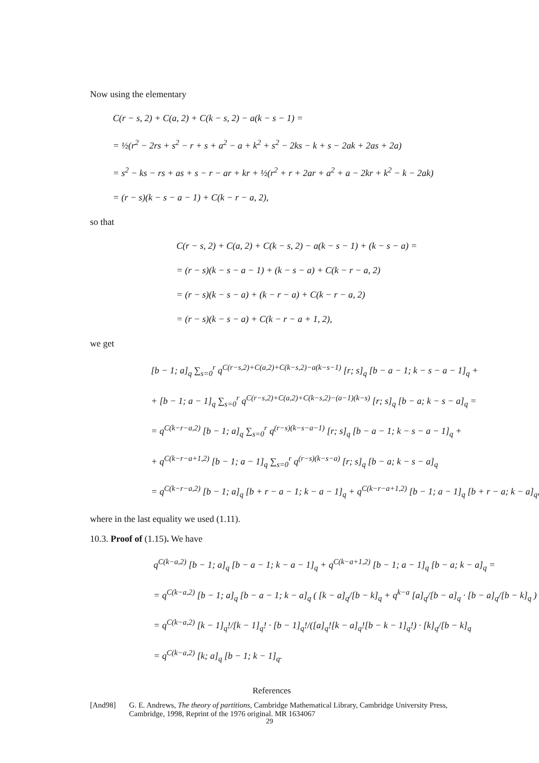Now using the elementary
C(r − s, 2) + C(a, 2) + C(k − s, 2) − a(k − s − 1) =
= ½(r<sup>2</sup> − 2rs + s<sup>2</sup> − r + s + a<sup>2</sup> − a + k<sup>2</sup> + s<sup>2</sup> − 2ks − k + s − 2ak + 2as + 2a)
= s<sup>2</sup> − ks − rs + as + s − r − ar + kr + ½(r<sup>2</sup> + r + 2ar + a<sup>2</sup> + a − 2kr + k<sup>2</sup> − k − 2ak)
= (r − s)(k − s − a − 1) + C(k − r − a, 2),
so that
C(r − s, 2) + C(a, 2) + C(k − s, 2) − a(k − s − 1) + (k − s − a) =
= (r − s)(k − s − a − 1) + (k − s − a) + C(k − r − a, 2)
= (r − s)(k − s − a) + (k − r − a) + C(k − r − a, 2)
= (r − s)(k − s − a) + C(k − r − a + 1, 2),
we get
[b − 1; a]<sub>q</sub> ∑<sub>s=0</sub><sup>r</sup> q<sup>C(r−s,2)+C(a,2)+C(k−s,2)−a(k−s−1)</sup> [r; s]<sub>q</sub> [b − a − 1; k − s − a − 1]<sub>q</sub> +
+ [b − 1; a − 1]<sub>q</sub> ∑<sub>s=0</sub><sup>r</sup> q<sup>C(r−s,2)+C(a,2)+C(k−s,2)−(a−1)(k−s)</sup> [r; s]<sub>q</sub> [b − a; k − s − a]<sub>q</sub> =
= q<sup>C(k−r−a,2)</sup> [b − 1; a]<sub>q</sub> ∑<sub>s=0</sub><sup>r</sup> q<sup>(r−s)(k−s−a−1)</sup> [r; s]<sub>q</sub> [b − a − 1; k − s − a − 1]<sub>q</sub> +
+ q<sup>C(k−r−a+1,2)</sup> [b − 1; a − 1]<sub>q</sub> ∑<sub>s=0</sub><sup>r</sup> q<sup>(r−s)(k−s−a)</sup> [r; s]<sub>q</sub> [b − a; k − s − a]<sub>q</sub>
= q<sup>C(k−r−a,2)</sup> [b − 1; a]<sub>q</sub> [b + r − a − 1; k − a − 1]<sub>q</sub> + q<sup>C(k−r−a+1,2)</sup> [b − 1; a − 1]<sub>q</sub> [b + r − a; k − a]<sub>q</sub>,
where in the last equality we used (1.11).
10.3. Proof of (1.15). We have
q<sup>C(k−a,2)</sup> [b − 1; a]<sub>q</sub> [b − a − 1; k − a − 1]<sub>q</sub> + q<sup>C(k−a+1,2)</sup> [b − 1; a − 1]<sub>q</sub> [b − a; k − a]<sub>q</sub> =
= q<sup>C(k−a,2)</sup> [b − 1; a]<sub>q</sub> [b − a − 1; k − a]<sub>q</sub> ( [k − a]<sub>q</sub>/[b − k]<sub>q</sub> + q<sup>k−a</sup> [a]<sub>q</sub>/[b − a]<sub>q</sub> · [b − a]<sub>q</sub>/[b − k]<sub>q</sub> )
= q<sup>C(k−a,2)</sup> [k − 1]<sub>q</sub>!/[k − 1]<sub>q</sub>! · [b − 1]<sub>q</sub>!/([a]<sub>q</sub>![k − a]<sub>q</sub>![b − k − 1]<sub>q</sub>!) · [k]<sub>q</sub>/[b − k]<sub>q</sub>
= q<sup>C(k−a,2)</sup> [k; a]<sub>q</sub> [b − 1; k − 1]<sub>q</sub>.
References
[And98] G. E. Andrews, The theory of partitions, Cambridge Mathematical Library, Cambridge University Press, Cambridge, 1998, Reprint of the 1976 original. MR 1634067
29